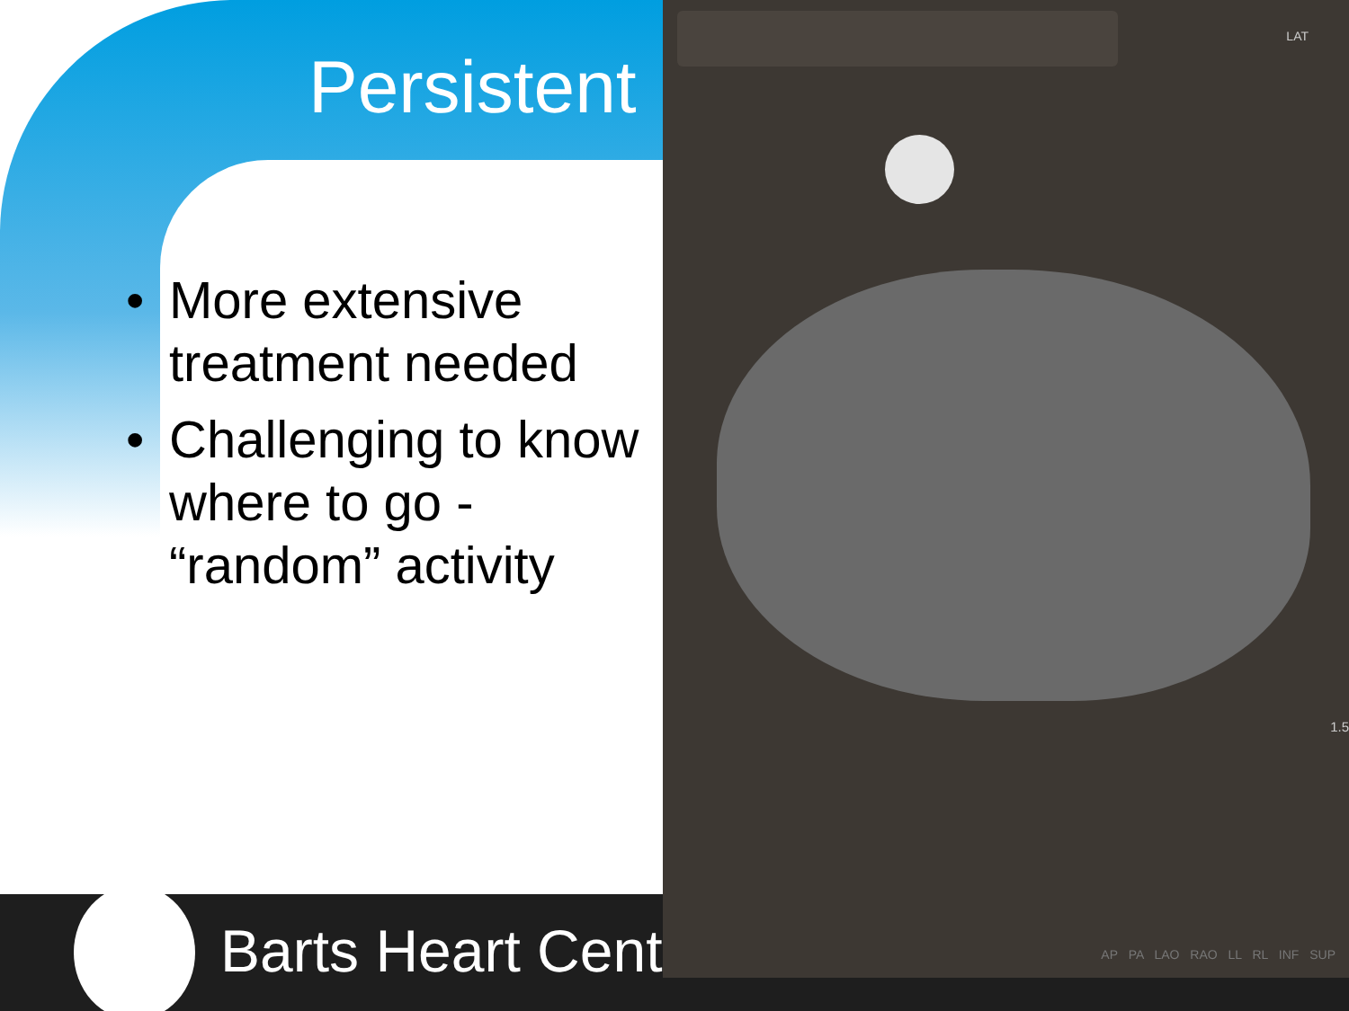Persistent
• More extensive treatment needed
• Challenging to know where to go - “random” activity
Barts Heart Centr
LAT
1.5
AP PA LAO RAO LL RL INF SUP